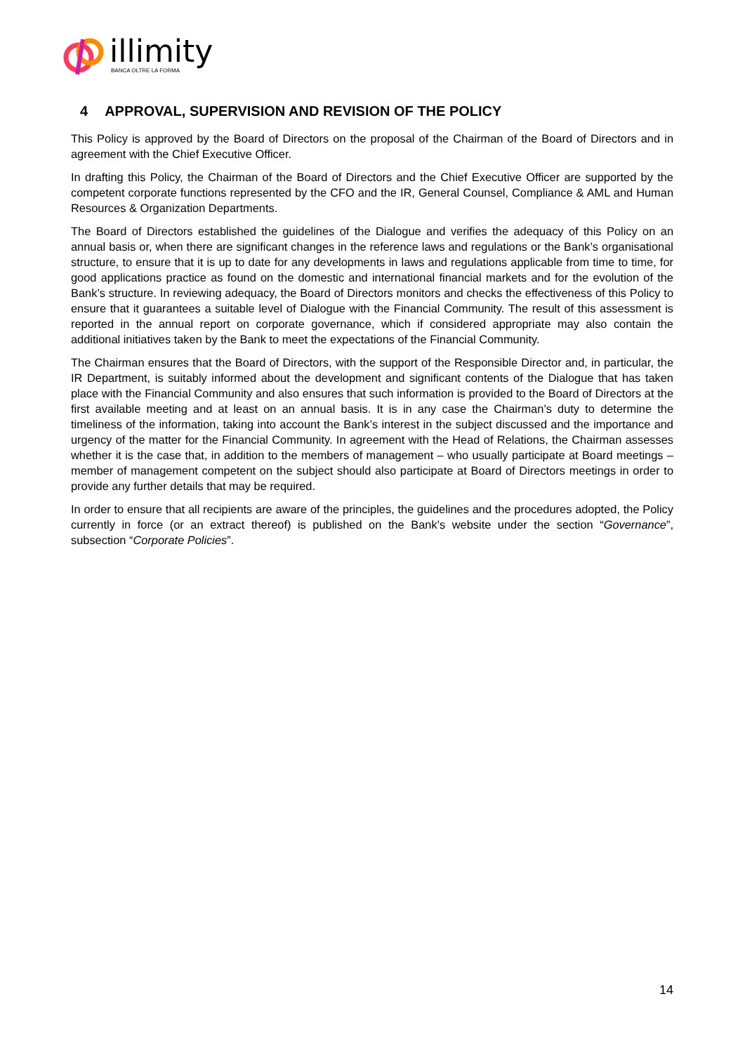illimity
BANCA OLTRE LA FORMA
4 APPROVAL, SUPERVISION AND REVISION OF THE POLICY
This Policy is approved by the Board of Directors on the proposal of the Chairman of the Board of Directors and in agreement with the Chief Executive Officer.
In drafting this Policy, the Chairman of the Board of Directors and the Chief Executive Officer are supported by the competent corporate functions represented by the CFO and the IR, General Counsel, Compliance & AML and Human Resources & Organization Departments.
The Board of Directors established the guidelines of the Dialogue and verifies the adequacy of this Policy on an annual basis or, when there are significant changes in the reference laws and regulations or the Bank’s organisational structure, to ensure that it is up to date for any developments in laws and regulations applicable from time to time, for good applications practice as found on the domestic and international financial markets and for the evolution of the Bank’s structure. In reviewing adequacy, the Board of Directors monitors and checks the effectiveness of this Policy to ensure that it guarantees a suitable level of Dialogue with the Financial Community. The result of this assessment is reported in the annual report on corporate governance, which if considered appropriate may also contain the additional initiatives taken by the Bank to meet the expectations of the Financial Community.
The Chairman ensures that the Board of Directors, with the support of the Responsible Director and, in particular, the IR Department, is suitably informed about the development and significant contents of the Dialogue that has taken place with the Financial Community and also ensures that such information is provided to the Board of Directors at the first available meeting and at least on an annual basis. It is in any case the Chairman’s duty to determine the timeliness of the information, taking into account the Bank’s interest in the subject discussed and the importance and urgency of the matter for the Financial Community. In agreement with the Head of Relations, the Chairman assesses whether it is the case that, in addition to the members of management – who usually participate at Board meetings – member of management competent on the subject should also participate at Board of Directors meetings in order to provide any further details that may be required.
In order to ensure that all recipients are aware of the principles, the guidelines and the procedures adopted, the Policy currently in force (or an extract thereof) is published on the Bank’s website under the section “Governance”, subsection “Corporate Policies”.
14